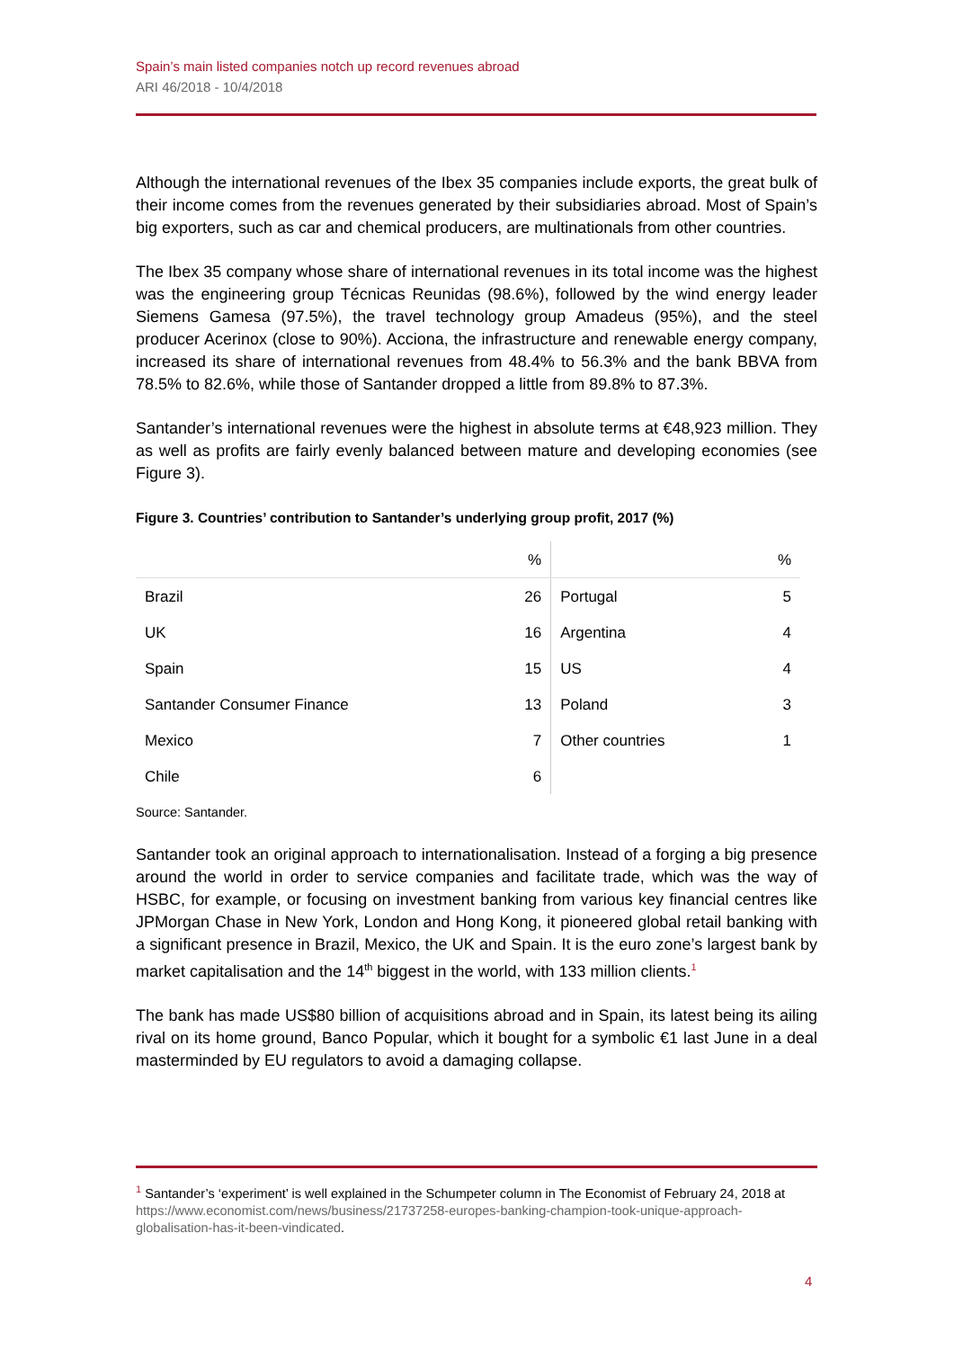Spain’s main listed companies notch up record revenues abroad
ARI 46/2018 - 10/4/2018
Although the international revenues of the Ibex 35 companies include exports, the great bulk of their income comes from the revenues generated by their subsidiaries abroad. Most of Spain’s big exporters, such as car and chemical producers, are multinationals from other countries.
The Ibex 35 company whose share of international revenues in its total income was the highest was the engineering group Técnicas Reunidas (98.6%), followed by the wind energy leader Siemens Gamesa (97.5%), the travel technology group Amadeus (95%), and the steel producer Acerinox (close to 90%). Acciona, the infrastructure and renewable energy company, increased its share of international revenues from 48.4% to 56.3% and the bank BBVA from 78.5% to 82.6%, while those of Santander dropped a little from 89.8% to 87.3%.
Santander’s international revenues were the highest in absolute terms at €48,923 million. They as well as profits are fairly evenly balanced between mature and developing economies (see Figure 3).
Figure 3. Countries’ contribution to Santander’s underlying group profit, 2017 (%)
| | % | | % |
| --- | --- | --- | --- |
| Brazil | 26 | Portugal | 5 |
| UK | 16 | Argentina | 4 |
| Spain | 15 | US | 4 |
| Santander Consumer Finance | 13 | Poland | 3 |
| Mexico | 7 | Other countries | 1 |
| Chile | 6 | | |
Source: Santander.
Santander took an original approach to internationalisation. Instead of a forging a big presence around the world in order to service companies and facilitate trade, which was the way of HSBC, for example, or focusing on investment banking from various key financial centres like JPMorgan Chase in New York, London and Hong Kong, it pioneered global retail banking with a significant presence in Brazil, Mexico, the UK and Spain. It is the euro zone’s largest bank by market capitalisation and the 14<sup>th</sup> biggest in the world, with 133 million clients.<sup>1</sup>
The bank has made US$80 billion of acquisitions abroad and in Spain, its latest being its ailing rival on its home ground, Banco Popular, which it bought for a symbolic €1 last June in a deal masterminded by EU regulators to avoid a damaging collapse.
<sup>1</sup> Santander’s ‘experiment’ is well explained in the Schumpeter column in The Economist of February 24, 2018 at https://www.economist.com/news/business/21737258-europes-banking-champion-took-unique-approach-globalisation-has-it-been-vindicated.
4